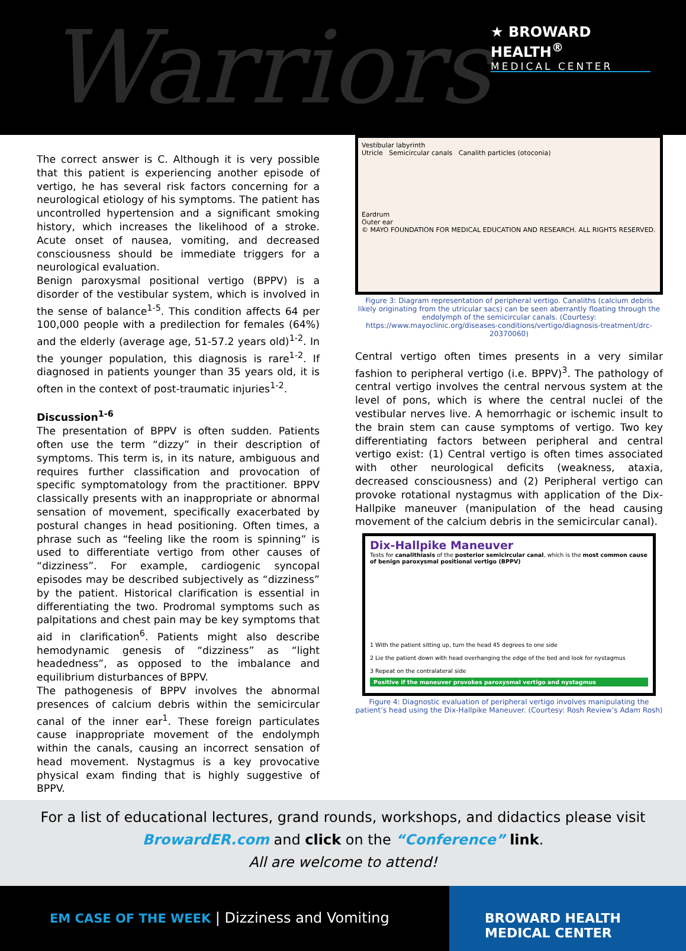Warriors
★ BROWARD HEALTH<sup>®</sup>
MEDICAL CENTER
The correct answer is C. Although it is very possible that this patient is experiencing another episode of vertigo, he has several risk factors concerning for a neurological etiology of his symptoms. The patient has uncontrolled hypertension and a significant smoking history, which increases the likelihood of a stroke. Acute onset of nausea, vomiting, and decreased consciousness should be immediate triggers for a neurological evaluation.
Benign paroxysmal positional vertigo (BPPV) is a disorder of the vestibular system, which is involved in the sense of balance<sup>1-5</sup>. This condition affects 64 per 100,000 people with a predilection for females (64%) and the elderly (average age, 51-57.2 years old)<sup>1-2</sup>. In the younger population, this diagnosis is rare<sup>1-2</sup>. If diagnosed in patients younger than 35 years old, it is often in the context of post-traumatic injuries<sup>1-2</sup>.
Discussion<sup>1-6</sup>
The presentation of BPPV is often sudden. Patients often use the term “dizzy” in their description of symptoms. This term is, in its nature, ambiguous and requires further classification and provocation of specific symptomatology from the practitioner. BPPV classically presents with an inappropriate or abnormal sensation of movement, specifically exacerbated by postural changes in head positioning. Often times, a phrase such as “feeling like the room is spinning” is used to differentiate vertigo from other causes of “dizziness”. For example, cardiogenic syncopal episodes may be described subjectively as “dizziness” by the patient. Historical clarification is essential in differentiating the two. Prodromal symptoms such as palpitations and chest pain may be key symptoms that aid in clarification<sup>6</sup>. Patients might also describe hemodynamic genesis of “dizziness” as “light headedness”, as opposed to the imbalance and equilibrium disturbances of BPPV.
The pathogenesis of BPPV involves the abnormal presences of calcium debris within the semicircular canal of the inner ear<sup>1</sup>. These foreign particulates cause inappropriate movement of the endolymph within the canals, causing an incorrect sensation of head movement. Nystagmus is a key provocative physical exam finding that is highly suggestive of BPPV.
Vestibular labyrinth
Utricle Semicircular canals Canalith particles (otoconia)
Eardrum
Outer ear
© MAYO FOUNDATION FOR MEDICAL EDUCATION AND RESEARCH. ALL RIGHTS RESERVED.
Figure 3: Diagram representation of peripheral vertigo. Canaliths (calcium debris likely originating from the utricular sacs) can be seen aberrantly floating through the endolymph of the semicircular canals. (Courtesy: https://www.mayoclinic.org/diseases-conditions/vertigo/diagnosis-treatment/drc-20370060)
Central vertigo often times presents in a very similar fashion to peripheral vertigo (i.e. BPPV)<sup>3</sup>. The pathology of central vertigo involves the central nervous system at the level of pons, which is where the central nuclei of the vestibular nerves live. A hemorrhagic or ischemic insult to the brain stem can cause symptoms of vertigo. Two key differentiating factors between peripheral and central vertigo exist: (1) Central vertigo is often times associated with other neurological deficits (weakness, ataxia, decreased consciousness) and (2) Peripheral vertigo can provoke rotational nystagmus with application of the Dix-Hallpike maneuver (manipulation of the head causing movement of the calcium debris in the semicircular canal).
Dix-Hallpike Maneuver
Tests for canalithiasis of the posterior semicircular canal, which is the most common cause of benign paroxysmal positional vertigo (BPPV)
1 With the patient sitting up, turn the head 45 degrees to one side
2 Lie the patient down with head overhanging the edge of the bed and look for nystagmus
3 Repeat on the contralateral side
Positive if the maneuver provokes paroxysmal vertigo and nystagmus
Figure 4: Diagnostic evaluation of peripheral vertigo involves manipulating the patient’s head using the Dix-Hallpike Maneuver. (Courtesy: Rosh Review’s Adam Rosh)
For a list of educational lectures, grand rounds, workshops, and didactics please visit
BrowardER.com and click on the “Conference” link.
All are welcome to attend!
EM CASE OF THE WEEK | Dizziness and Vomiting
BROWARD HEALTH MEDICAL CENTER